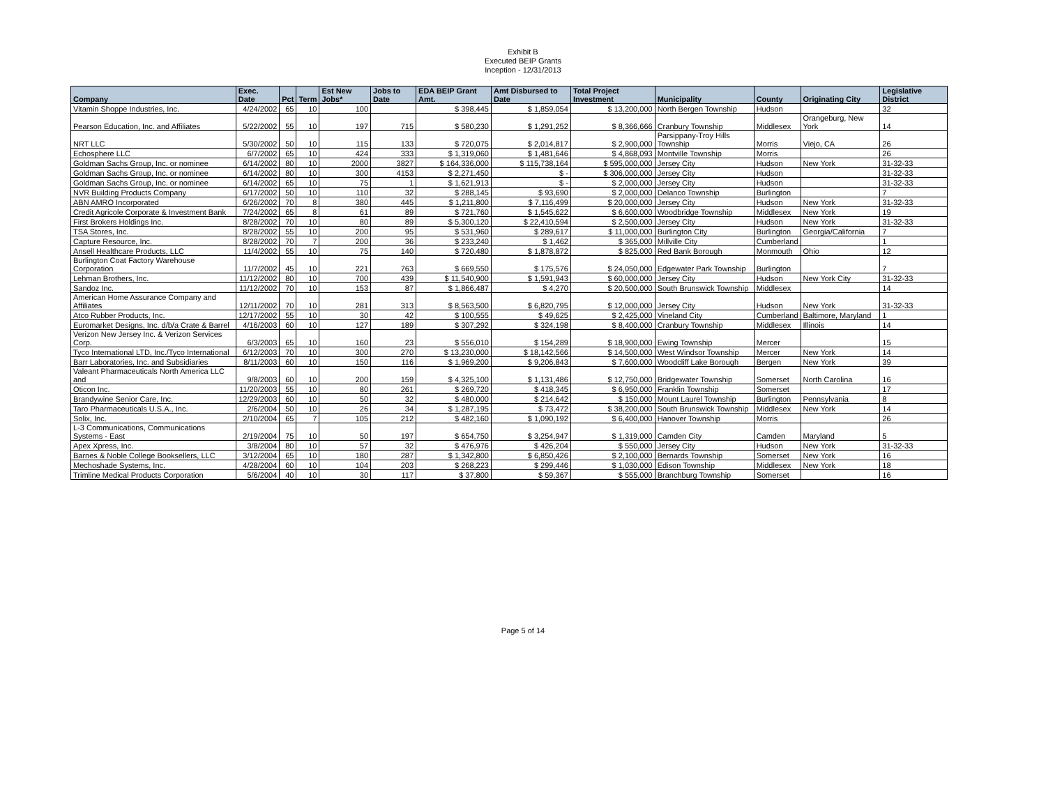Exhibit B
Executed BEIP Grants
Inception - 12/31/2013
| Company | Exec. Date | Pct | Term | Est New Jobs* | Jobs to Date | EDA BEIP Grant Amt. | Amt Disbursed to Date | Total Project Investment | Municipality | County | Originating City | Legislative District |
| --- | --- | --- | --- | --- | --- | --- | --- | --- | --- | --- | --- | --- |
| Vitamin Shoppe Industries, Inc. | 4/24/2002 | 65 | 10 | 100 | | $ 398,445 | $ 1,859,054 | $ 13,200,000 | North Bergen Township | Hudson | | 32 |
| Pearson Education, Inc. and Affiliates | 5/22/2002 | 55 | 10 | 197 | 715 | $ 580,230 | $ 1,291,252 | $ 8,366,666 | Cranbury Township | Middlesex | Orangeburg, New York | 14 |
| NRT LLC | 5/30/2002 | 50 | 10 | 115 | 133 | $ 720,075 | $ 2,014,817 | $ 2,900,000 | Parsippany-Troy Hills Township | Morris | Viejo, CA | 26 |
| Echosphere LLC | 6/7/2002 | 65 | 10 | 424 | 333 | $ 1,319,060 | $ 1,481,646 | $ 4,868,093 | Montville Township | Morris | | 26 |
| Goldman Sachs Group, Inc. or nominee | 6/14/2002 | 80 | 10 | 2000 | 3827 | $ 164,336,000 | $ 115,738,164 | $ 595,000,000 | Jersey City | Hudson | New York | 31-32-33 |
| Goldman Sachs Group, Inc. or nominee | 6/14/2002 | 80 | 10 | 300 | 4153 | $ 2,271,450 | $ - | $ 306,000,000 | Jersey City | Hudson | | 31-32-33 |
| Goldman Sachs Group, Inc. or nominee | 6/14/2002 | 65 | 10 | 75 | 1 | $ 1,621,913 | $ - | $ 2,000,000 | Jersey City | Hudson | | 31-32-33 |
| NVR Building Products Company | 6/17/2002 | 50 | 10 | 110 | 32 | $ 288,145 | $ 93,690 | $ 2,000,000 | Delanco Township | Burlington | | 7 |
| ABN AMRO Incorporated | 6/26/2002 | 70 | 8 | 380 | 445 | $ 1,211,800 | $ 7,116,499 | $ 20,000,000 | Jersey City | Hudson | New York | 31-32-33 |
| Credit Agricole Corporate & Investment Bank | 7/24/2002 | 65 | 8 | 61 | 89 | $ 721,760 | $ 1,545,622 | $ 6,600,000 | Woodbridge Township | Middlesex | New York | 19 |
| First Brokers Holdings Inc. | 8/28/2002 | 70 | 10 | 80 | 89 | $ 5,300,120 | $ 22,410,594 | $ 2,500,000 | Jersey City | Hudson | New York | 31-32-33 |
| TSA Stores, Inc. | 8/28/2002 | 55 | 10 | 200 | 95 | $ 531,960 | $ 289,617 | $ 11,000,000 | Burlington City | Burlington | Georgia/California | 7 |
| Capture Resource, Inc. | 8/28/2002 | 70 | 7 | 200 | 36 | $ 233,240 | $ 1,462 | $ 365,000 | Millville City | Cumberland | | 1 |
| Ansell Healthcare Products, LLC | 11/4/2002 | 55 | 10 | 75 | 140 | $ 720,480 | $ 1,878,872 | $ 825,000 | Red Bank Borough | Monmouth | Ohio | 12 |
| Burlington Coat Factory Warehouse Corporation | 11/7/2002 | 45 | 10 | 221 | 763 | $ 669,550 | $ 175,576 | $ 24,050,000 | Edgewater Park Township | Burlington | | 7 |
| Lehman Brothers, Inc. | 11/12/2002 | 80 | 10 | 700 | 439 | $ 11,540,900 | $ 1,591,943 | $ 60,000,000 | Jersey City | Hudson | New York City | 31-32-33 |
| Sandoz Inc. | 11/12/2002 | 70 | 10 | 153 | 87 | $ 1,866,487 | $ 4,270 | $ 20,500,000 | South Brunswick Township | Middlesex | | 14 |
| American Home Assurance Company and Affiliates | 12/11/2002 | 70 | 10 | 281 | 313 | $ 8,563,500 | $ 6,820,795 | $ 12,000,000 | Jersey City | Hudson | New York | 31-32-33 |
| Atco Rubber Products, Inc. | 12/17/2002 | 55 | 10 | 30 | 42 | $ 100,555 | $ 49,625 | $ 2,425,000 | Vineland City | Cumberland | Baltimore, Maryland | 1 |
| Euromarket Designs, Inc. d/b/a Crate & Barrel | 4/16/2003 | 60 | 10 | 127 | 189 | $ 307,292 | $ 324,198 | $ 8,400,000 | Cranbury Township | Middlesex | Illinois | 14 |
| Verizon New Jersey Inc. & Verizon Services Corp. | 6/3/2003 | 65 | 10 | 160 | 23 | $ 556,010 | $ 154,289 | $ 18,900,000 | Ewing Township | Mercer | | 15 |
| Tyco International LTD, Inc./Tyco International | 6/12/2003 | 70 | 10 | 300 | 270 | $ 13,230,000 | $ 18,142,566 | $ 14,500,000 | West Windsor Township | Mercer | New York | 14 |
| Barr Laboratories, Inc. and Subsidiaries | 8/11/2003 | 60 | 10 | 150 | 116 | $ 1,969,200 | $ 9,206,843 | $ 7,600,000 | Woodcliff Lake Borough | Bergen | New York | 39 |
| Valeant Pharmaceuticals North America LLC and | 9/8/2003 | 60 | 10 | 200 | 159 | $ 4,325,100 | $ 1,131,486 | $ 12,750,000 | Bridgewater Township | Somerset | North Carolina | 16 |
| Oticon Inc. | 11/20/2003 | 55 | 10 | 80 | 261 | $ 269,720 | $ 418,345 | $ 6,950,000 | Franklin Township | Somerset | | 17 |
| Brandywine Senior Care, Inc. | 12/29/2003 | 60 | 10 | 50 | 32 | $ 480,000 | $ 214,642 | $ 150,000 | Mount Laurel Township | Burlington | Pennsylvania | 8 |
| Taro Pharmaceuticals U.S.A., Inc. | 2/6/2004 | 50 | 10 | 26 | 34 | $ 1,287,195 | $ 73,472 | $ 38,200,000 | South Brunswick Township | Middlesex | New York | 14 |
| Solix, Inc. | 2/10/2004 | 65 | 7 | 105 | 212 | $ 482,160 | $ 1,090,192 | $ 6,400,000 | Hanover Township | Morris | | 26 |
| L-3 Communications, Communications Systems - East | 2/19/2004 | 75 | 10 | 50 | 197 | $ 654,750 | $ 3,254,947 | $ 1,319,000 | Camden City | Camden | Maryland | 5 |
| Apex Xpress, Inc. | 3/8/2004 | 80 | 10 | 57 | 32 | $ 476,976 | $ 426,204 | $ 550,000 | Jersey City | Hudson | New York | 31-32-33 |
| Barnes & Noble College Booksellers, LLC | 3/12/2004 | 65 | 10 | 180 | 287 | $ 1,342,800 | $ 6,850,426 | $ 2,100,000 | Bernards Township | Somerset | New York | 16 |
| Mechoshade Systems, Inc. | 4/28/2004 | 60 | 10 | 104 | 203 | $ 268,223 | $ 299,446 | $ 1,030,000 | Edison Township | Middlesex | New York | 18 |
| Trimline Medical Products Corporation | 5/6/2004 | 40 | 10 | 30 | 117 | $ 37,800 | $ 59,367 | $ 555,000 | Branchburg Township | Somerset | | 16 |
Page 5 of 14